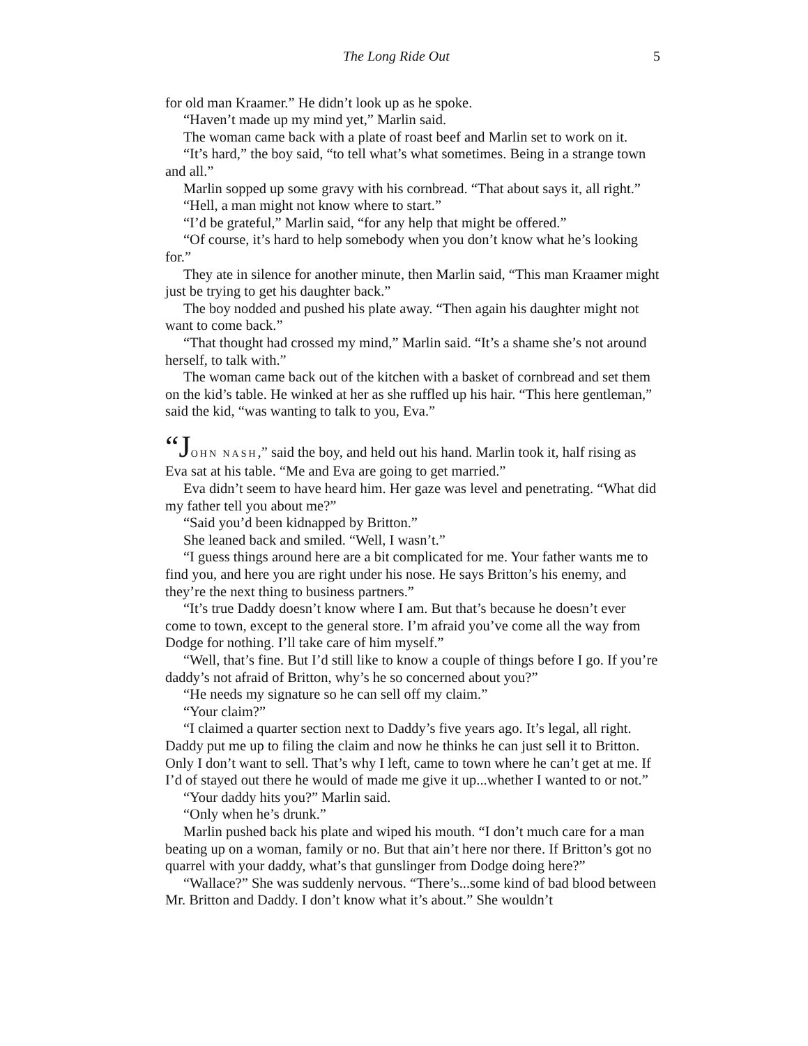The Long Ride Out 5
for old man Kraamer.” He didn’t look up as he spoke.
“Haven’t made up my mind yet,” Marlin said.
The woman came back with a plate of roast beef and Marlin set to work on it.
“It’s hard,” the boy said, “to tell what’s what sometimes. Being in a strange town and all.”
Marlin sopped up some gravy with his cornbread. “That about says it, all right.”
“Hell, a man might not know where to start.”
“I’d be grateful,” Marlin said, “for any help that might be offered.”
“Of course, it’s hard to help somebody when you don’t know what he’s looking for.”
They ate in silence for another minute, then Marlin said, “This man Kraamer might just be trying to get his daughter back.”
The boy nodded and pushed his plate away. “Then again his daughter might not want to come back.”
“That thought had crossed my mind,” Marlin said. “It’s a shame she’s not around herself, to talk with.”
The woman came back out of the kitchen with a basket of cornbread and set them on the kid’s table. He winked at her as she ruffled up his hair. “This here gentleman,” said the kid, “was wanting to talk to you, Eva.”
“J OHN NASH,” said the boy, and held out his hand. Marlin took it, half rising as Eva sat at his table. “Me and Eva are going to get married.”
Eva didn’t seem to have heard him. Her gaze was level and penetrating. “What did my father tell you about me?”
“Said you’d been kidnapped by Britton.”
She leaned back and smiled. “Well, I wasn’t.”
“I guess things around here are a bit complicated for me. Your father wants me to find you, and here you are right under his nose. He says Britton’s his enemy, and they’re the next thing to business partners.”
“It’s true Daddy doesn’t know where I am. But that’s because he doesn’t ever come to town, except to the general store. I’m afraid you’ve come all the way from Dodge for nothing. I’ll take care of him myself.”
“Well, that’s fine. But I’d still like to know a couple of things before I go. If you’re daddy’s not afraid of Britton, why’s he so concerned about you?”
“He needs my signature so he can sell off my claim.”
“Your claim?”
“I claimed a quarter section next to Daddy’s five years ago. It’s legal, all right. Daddy put me up to filing the claim and now he thinks he can just sell it to Britton. Only I don’t want to sell. That’s why I left, came to town where he can’t get at me. If I’d of stayed out there he would of made me give it up...whether I wanted to or not.”
“Your daddy hits you?” Marlin said.
“Only when he’s drunk.”
Marlin pushed back his plate and wiped his mouth. “I don’t much care for a man beating up on a woman, family or no. But that ain’t here nor there. If Britton’s got no quarrel with your daddy, what’s that gunslinger from Dodge doing here?”
“Wallace?” She was suddenly nervous. “There’s...some kind of bad blood between Mr. Britton and Daddy. I don’t know what it’s about.” She wouldn’t